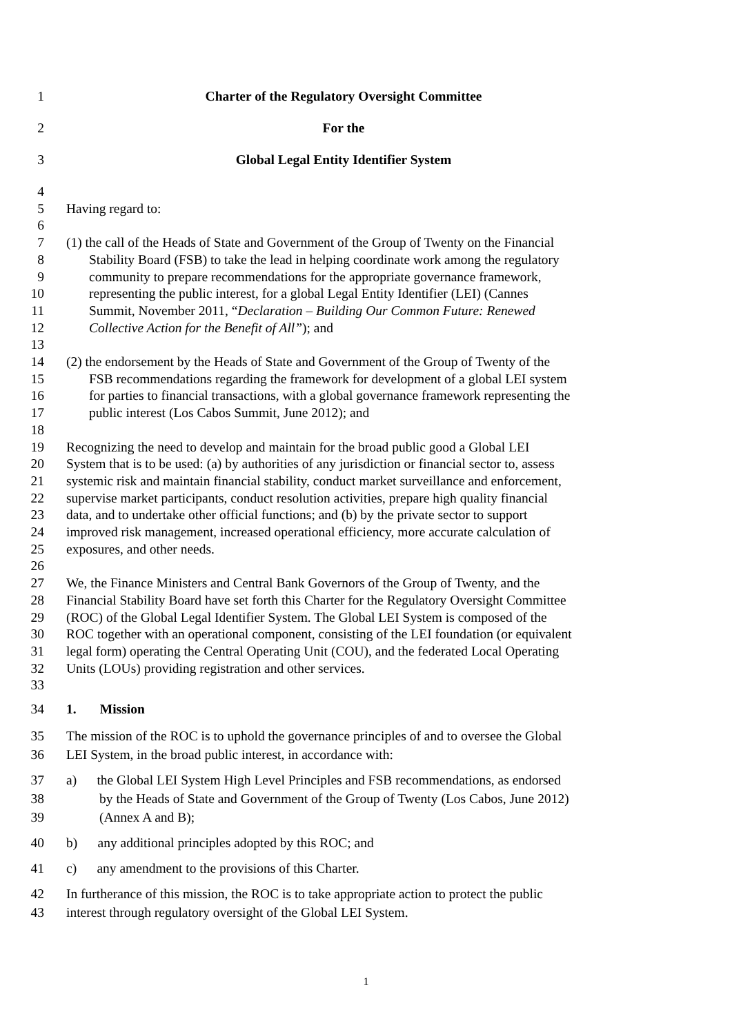1 Charter of the Regulatory Oversight Committee
2 For the
3 Global Legal Entity Identifier System
4
5 Having regard to:
6
7 (1) the call of the Heads of State and Government of the Group of Twenty on the Financial
8 Stability Board (FSB) to take the lead in helping coordinate work among the regulatory
9 community to prepare recommendations for the appropriate governance framework,
10 representing the public interest, for a global Legal Entity Identifier (LEI) (Cannes
11 Summit, November 2011, “Declaration – Building Our Common Future: Renewed
12 Collective Action for the Benefit of All”); and
13
14 (2) the endorsement by the Heads of State and Government of the Group of Twenty of the
15 FSB recommendations regarding the framework for development of a global LEI system
16 for parties to financial transactions, with a global governance framework representing the
17 public interest (Los Cabos Summit, June 2012); and
18
19 Recognizing the need to develop and maintain for the broad public good a Global LEI
20 System that is to be used: (a) by authorities of any jurisdiction or financial sector to, assess
21 systemic risk and maintain financial stability, conduct market surveillance and enforcement,
22 supervise market participants, conduct resolution activities, prepare high quality financial
23 data, and to undertake other official functions; and (b) by the private sector to support
24 improved risk management, increased operational efficiency, more accurate calculation of
25 exposures, and other needs.
26
27 We, the Finance Ministers and Central Bank Governors of the Group of Twenty, and the
28 Financial Stability Board have set forth this Charter for the Regulatory Oversight Committee
29 (ROC) of the Global Legal Identifier System. The Global LEI System is composed of the
30 ROC together with an operational component, consisting of the LEI foundation (or equivalent
31 legal form) operating the Central Operating Unit (COU), and the federated Local Operating
32 Units (LOUs) providing registration and other services.
33
34 1. Mission
35 The mission of the ROC is to uphold the governance principles of and to oversee the Global
36 LEI System, in the broad public interest, in accordance with:
37 a) the Global LEI System High Level Principles and FSB recommendations, as endorsed
38 by the Heads of State and Government of the Group of Twenty (Los Cabos, June 2012)
39 (Annex A and B);
40 b) any additional principles adopted by this ROC; and
41 c) any amendment to the provisions of this Charter.
42 In furtherance of this mission, the ROC is to take appropriate action to protect the public
43 interest through regulatory oversight of the Global LEI System.
1